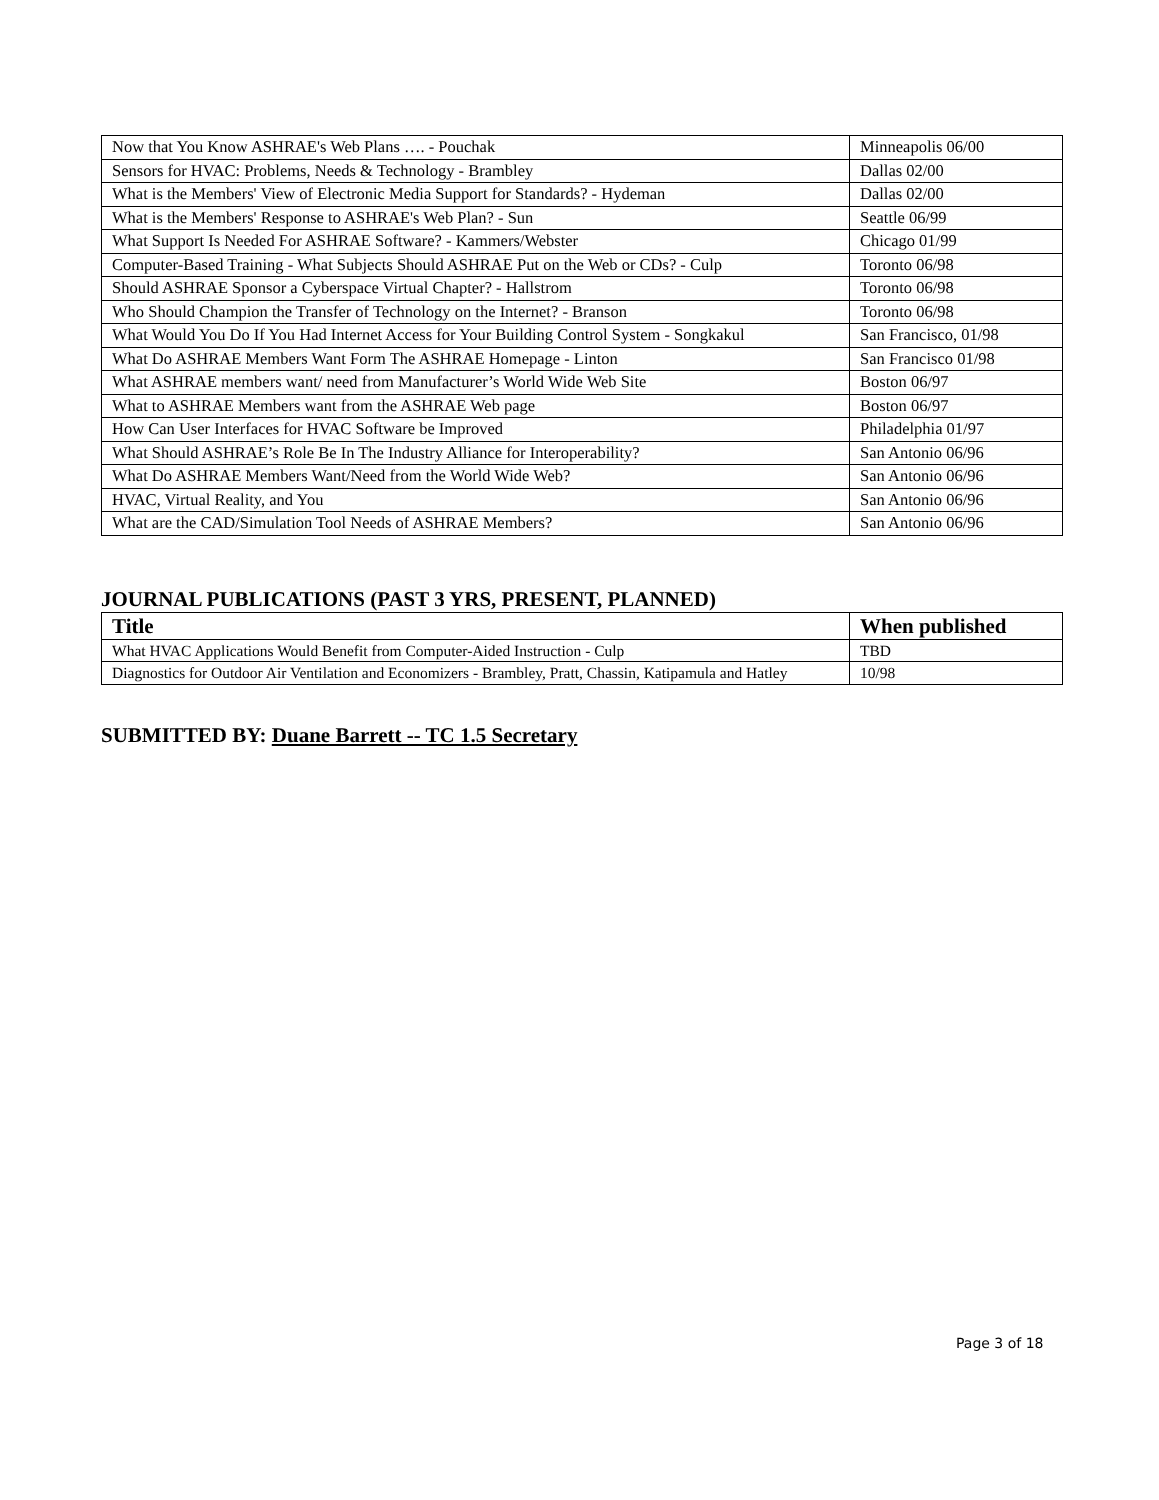| Now that You Know ASHRAE's Web Plans …. - Pouchak | Minneapolis 06/00 |
| Sensors for HVAC: Problems, Needs & Technology - Brambley | Dallas 02/00 |
| What is the Members' View of Electronic Media Support for Standards? - Hydeman | Dallas 02/00 |
| What is the Members' Response to ASHRAE's Web Plan? - Sun | Seattle 06/99 |
| What Support Is Needed For ASHRAE Software? - Kammers/Webster | Chicago 01/99 |
| Computer-Based Training - What Subjects Should ASHRAE Put on the Web or CDs? - Culp | Toronto 06/98 |
| Should ASHRAE Sponsor a Cyberspace Virtual Chapter? - Hallstrom | Toronto 06/98 |
| Who Should Champion the Transfer of Technology on the Internet? - Branson | Toronto 06/98 |
| What Would You Do If You Had Internet Access for Your Building Control System - Songkakul | San Francisco, 01/98 |
| What Do ASHRAE Members Want Form The ASHRAE Homepage - Linton | San Francisco 01/98 |
| What ASHRAE members want/ need from Manufacturer’s World Wide Web Site | Boston 06/97 |
| What to ASHRAE Members want from the ASHRAE Web page | Boston 06/97 |
| How Can User Interfaces for HVAC Software be Improved | Philadelphia 01/97 |
| What Should ASHRAE’s Role Be In The Industry Alliance for Interoperability? | San Antonio 06/96 |
| What Do ASHRAE Members Want/Need from the World Wide Web? | San Antonio 06/96 |
| HVAC, Virtual Reality, and You | San Antonio 06/96 |
| What are the CAD/Simulation Tool Needs of ASHRAE Members? | San Antonio 06/96 |
JOURNAL PUBLICATIONS (PAST 3 YRS, PRESENT, PLANNED)
| Title | When published |
| --- | --- |
| What HVAC Applications Would Benefit from Computer-Aided Instruction - Culp | TBD |
| Diagnostics for Outdoor Air Ventilation and Economizers - Brambley, Pratt, Chassin, Katipamula and Hatley | 10/98 |
SUBMITTED BY: Duane Barrett -- TC 1.5 Secretary
Page 3 of 18